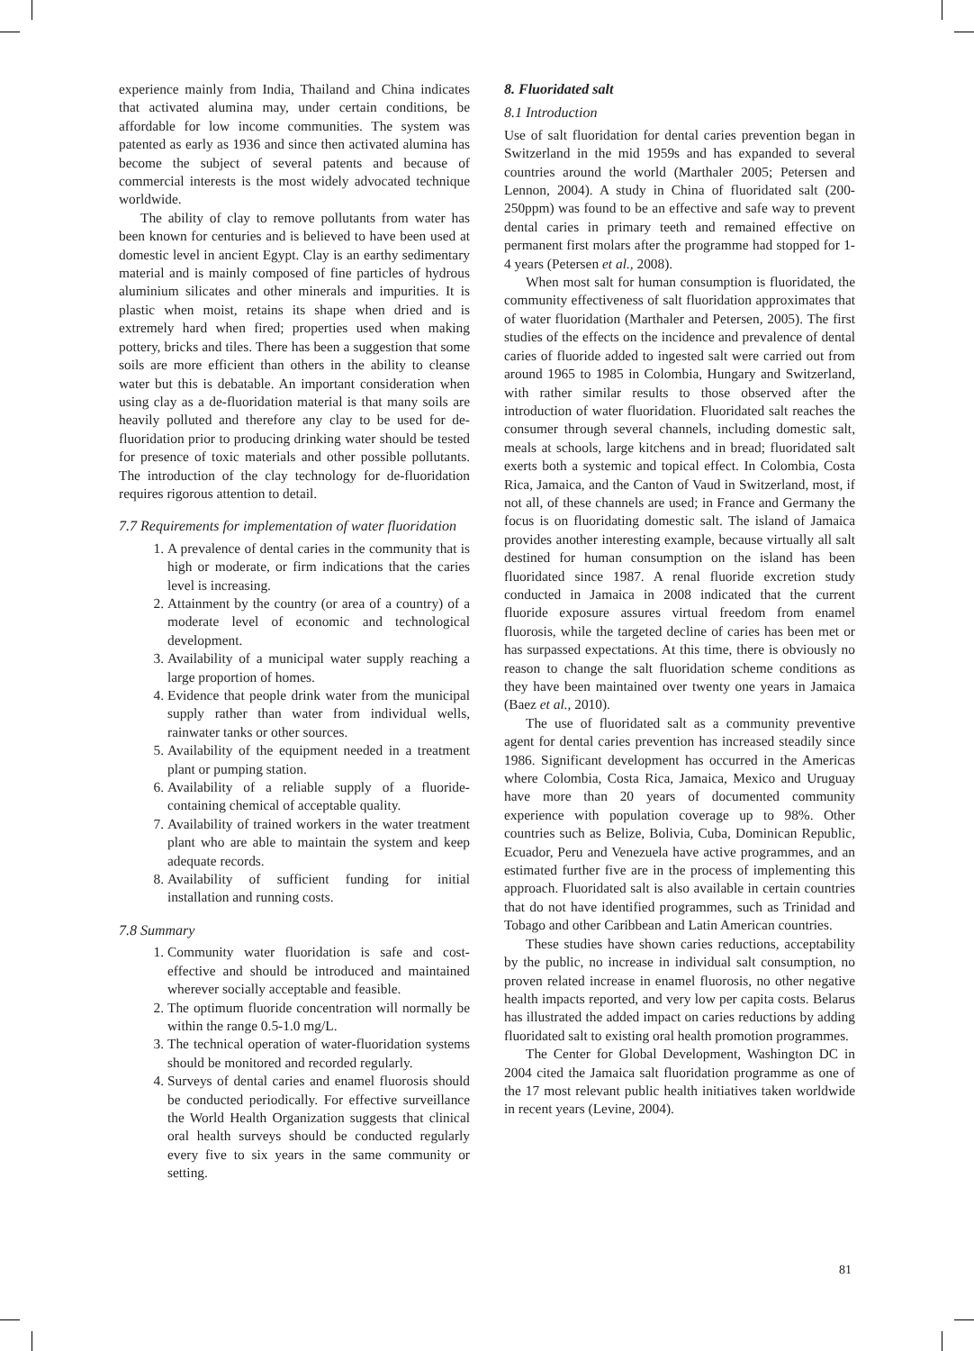experience mainly from India, Thailand and China indicates that activated alumina may, under certain conditions, be affordable for low income communities. The system was patented as early as 1936 and since then activated alumina has become the subject of several patents and because of commercial interests is the most widely advocated technique worldwide.
The ability of clay to remove pollutants from water has been known for centuries and is believed to have been used at domestic level in ancient Egypt. Clay is an earthy sedimentary material and is mainly composed of fine particles of hydrous aluminium silicates and other minerals and impurities. It is plastic when moist, retains its shape when dried and is extremely hard when fired; properties used when making pottery, bricks and tiles. There has been a suggestion that some soils are more efficient than others in the ability to cleanse water but this is debatable. An important consideration when using clay as a de-fluoridation material is that many soils are heavily polluted and therefore any clay to be used for de-fluoridation prior to producing drinking water should be tested for presence of toxic materials and other possible pollutants. The introduction of the clay technology for de-fluoridation requires rigorous attention to detail.
7.7 Requirements for implementation of water fluoridation
1. A prevalence of dental caries in the community that is high or moderate, or firm indications that the caries level is increasing.
2. Attainment by the country (or area of a country) of a moderate level of economic and technological development.
3. Availability of a municipal water supply reaching a large proportion of homes.
4. Evidence that people drink water from the municipal supply rather than water from individual wells, rainwater tanks or other sources.
5. Availability of the equipment needed in a treatment plant or pumping station.
6. Availability of a reliable supply of a fluoride-containing chemical of acceptable quality.
7. Availability of trained workers in the water treatment plant who are able to maintain the system and keep adequate records.
8. Availability of sufficient funding for initial installation and running costs.
7.8 Summary
1. Community water fluoridation is safe and cost-effective and should be introduced and maintained wherever socially acceptable and feasible.
2. The optimum fluoride concentration will normally be within the range 0.5-1.0 mg/L.
3. The technical operation of water-fluoridation systems should be monitored and recorded regularly.
4. Surveys of dental caries and enamel fluorosis should be conducted periodically. For effective surveillance the World Health Organization suggests that clinical oral health surveys should be conducted regularly every five to six years in the same community or setting.
8. Fluoridated salt
8.1 Introduction
Use of salt fluoridation for dental caries prevention began in Switzerland in the mid 1959s and has expanded to several countries around the world (Marthaler 2005; Petersen and Lennon, 2004). A study in China of fluoridated salt (200-250ppm) was found to be an effective and safe way to prevent dental caries in primary teeth and remained effective on permanent first molars after the programme had stopped for 1-4 years (Petersen et al., 2008).
When most salt for human consumption is fluoridated, the community effectiveness of salt fluoridation approximates that of water fluoridation (Marthaler and Petersen, 2005). The first studies of the effects on the incidence and prevalence of dental caries of fluoride added to ingested salt were carried out from around 1965 to 1985 in Colombia, Hungary and Switzerland, with rather similar results to those observed after the introduction of water fluoridation. Fluoridated salt reaches the consumer through several channels, including domestic salt, meals at schools, large kitchens and in bread; fluoridated salt exerts both a systemic and topical effect. In Colombia, Costa Rica, Jamaica, and the Canton of Vaud in Switzerland, most, if not all, of these channels are used; in France and Germany the focus is on fluoridating domestic salt. The island of Jamaica provides another interesting example, because virtually all salt destined for human consumption on the island has been fluoridated since 1987. A renal fluoride excretion study conducted in Jamaica in 2008 indicated that the current fluoride exposure assures virtual freedom from enamel fluorosis, while the targeted decline of caries has been met or has surpassed expectations. At this time, there is obviously no reason to change the salt fluoridation scheme conditions as they have been maintained over twenty one years in Jamaica (Baez et al., 2010).
The use of fluoridated salt as a community preventive agent for dental caries prevention has increased steadily since 1986. Significant development has occurred in the Americas where Colombia, Costa Rica, Jamaica, Mexico and Uruguay have more than 20 years of documented community experience with population coverage up to 98%. Other countries such as Belize, Bolivia, Cuba, Dominican Republic, Ecuador, Peru and Venezuela have active programmes, and an estimated further five are in the process of implementing this approach. Fluoridated salt is also available in certain countries that do not have identified programmes, such as Trinidad and Tobago and other Caribbean and Latin American countries.
These studies have shown caries reductions, acceptability by the public, no increase in individual salt consumption, no proven related increase in enamel fluorosis, no other negative health impacts reported, and very low per capita costs. Belarus has illustrated the added impact on caries reductions by adding fluoridated salt to existing oral health promotion programmes.
The Center for Global Development, Washington DC in 2004 cited the Jamaica salt fluoridation programme as one of the 17 most relevant public health initiatives taken worldwide in recent years (Levine, 2004).
81